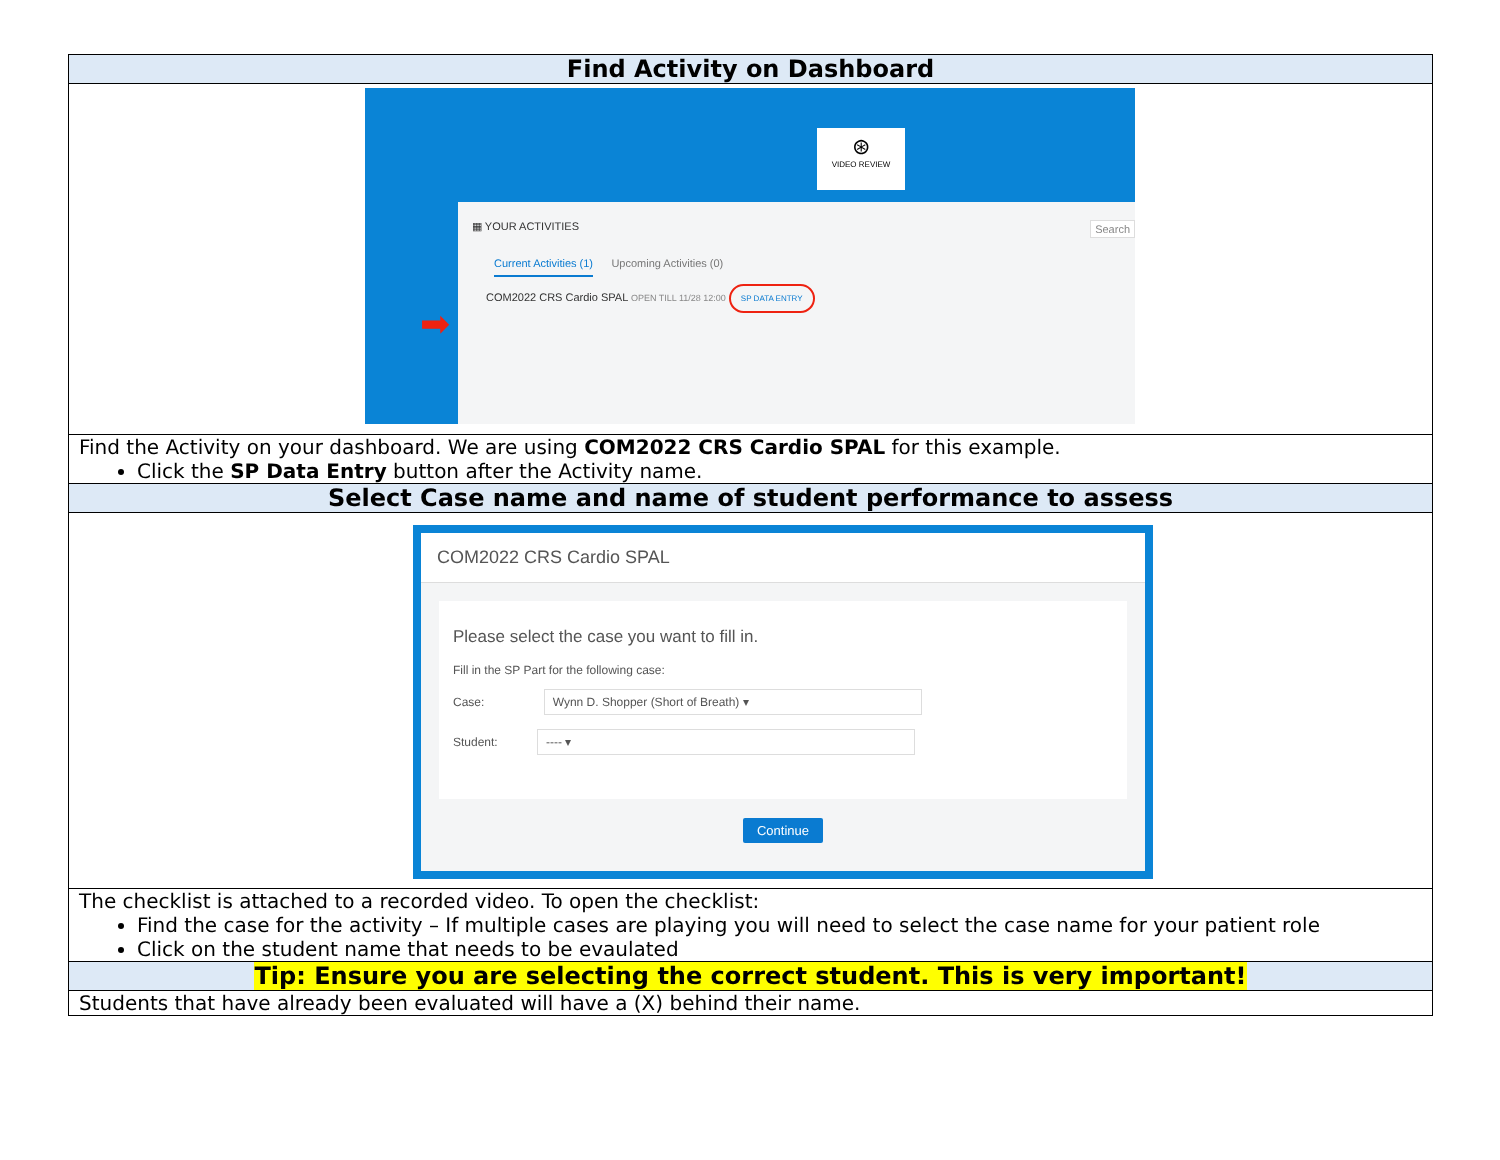| Find Activity on Dashboard |
| ⊛ VIDEO REVIEW ▦ YOUR ACTIVITIES Search Current Activities (1) Upcoming Activities (0) COM2022 CRS Cardio SPAL OPEN TILL 11/28 12:00 SP DATA ENTRY ➡ |
| Find the Activity on your dashboard. We are using COM2022 CRS Cardio SPAL for this example. Click the SP Data Entry button after the Activity name. |
| Select Case name and name of student performance to assess |
| COM2022 CRS Cardio SPAL Please select the case you want to fill in. Fill in the SP Part for the following case: Case: Wynn D. Shopper (Short of Breath) ▾ Student: ---- ▾ Continue |
| The checklist is attached to a recorded video. To open the checklist: Find the case for the activity – If multiple cases are playing you will need to select the case name for your patient role Click on the student name that needs to be evaulated |
| Tip: Ensure you are selecting the correct student. This is very important! |
| Students that have already been evaluated will have a (X) behind their name. |